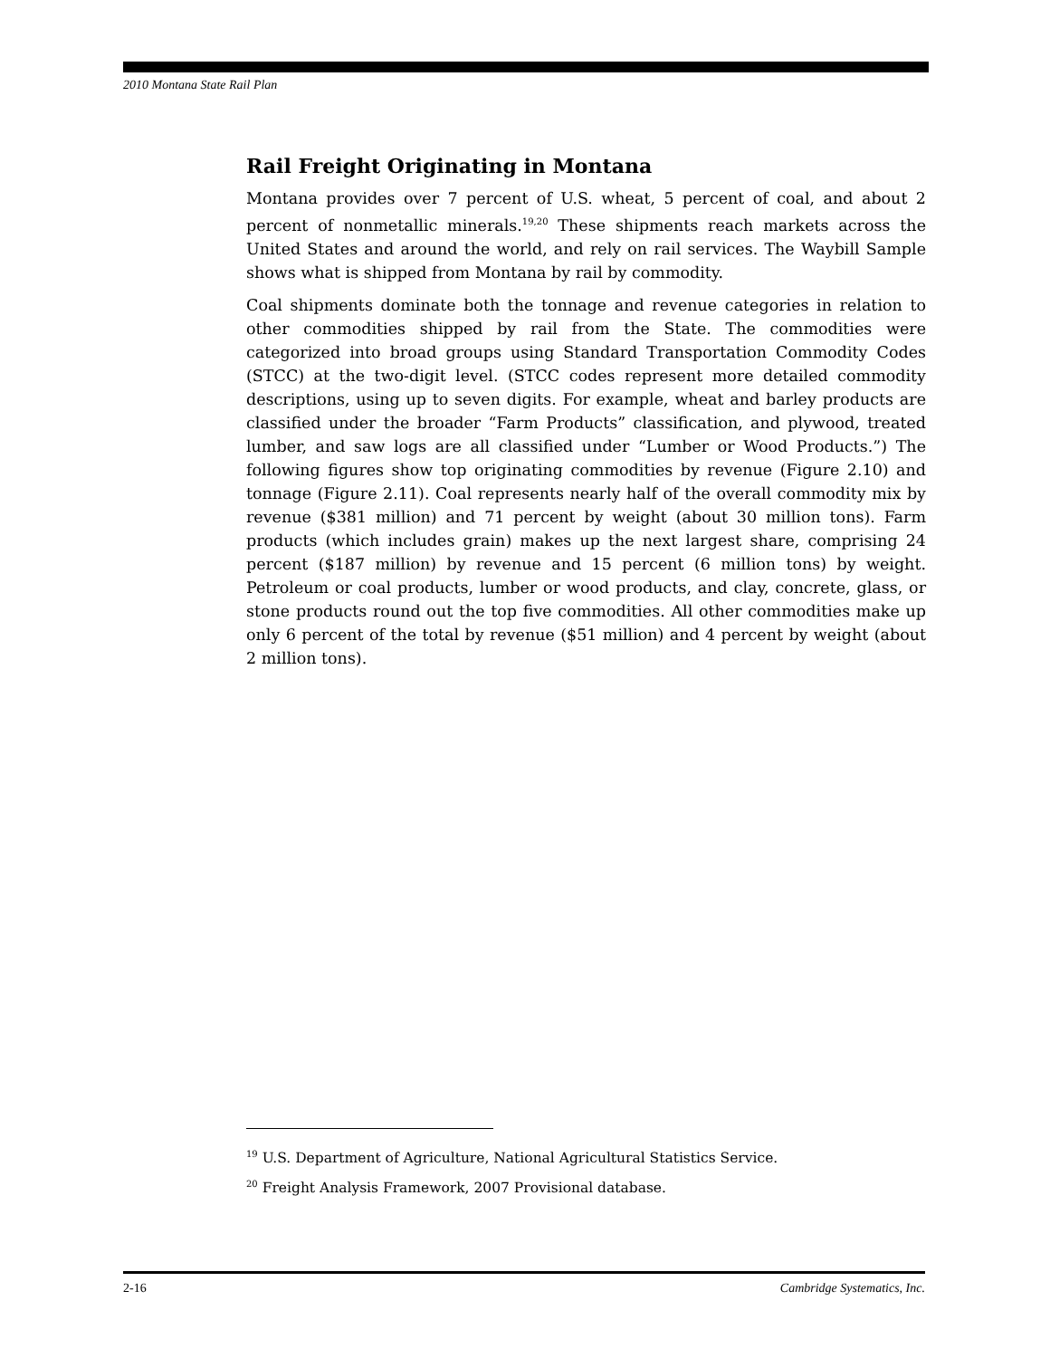2010 Montana State Rail Plan
Rail Freight Originating in Montana
Montana provides over 7 percent of U.S. wheat, 5 percent of coal, and about 2 percent of nonmetallic minerals.<sup>19,20</sup> These shipments reach markets across the United States and around the world, and rely on rail services. The Waybill Sample shows what is shipped from Montana by rail by commodity.
Coal shipments dominate both the tonnage and revenue categories in relation to other commodities shipped by rail from the State. The commodities were categorized into broad groups using Standard Transportation Commodity Codes (STCC) at the two-digit level. (STCC codes represent more detailed commodity descriptions, using up to seven digits. For example, wheat and barley products are classified under the broader “Farm Products” classification, and plywood, treated lumber, and saw logs are all classified under “Lumber or Wood Products.”) The following figures show top originating commodities by revenue (Figure 2.10) and tonnage (Figure 2.11). Coal represents nearly half of the overall commodity mix by revenue ($381 million) and 71 percent by weight (about 30 million tons). Farm products (which includes grain) makes up the next largest share, comprising 24 percent ($187 million) by revenue and 15 percent (6 million tons) by weight. Petroleum or coal products, lumber or wood products, and clay, concrete, glass, or stone products round out the top five commodities. All other commodities make up only 6 percent of the total by revenue ($51 million) and 4 percent by weight (about 2 million tons).
<sup>19</sup> U.S. Department of Agriculture, National Agricultural Statistics Service.
<sup>20</sup> Freight Analysis Framework, 2007 Provisional database.
2-16 Cambridge Systematics, Inc.